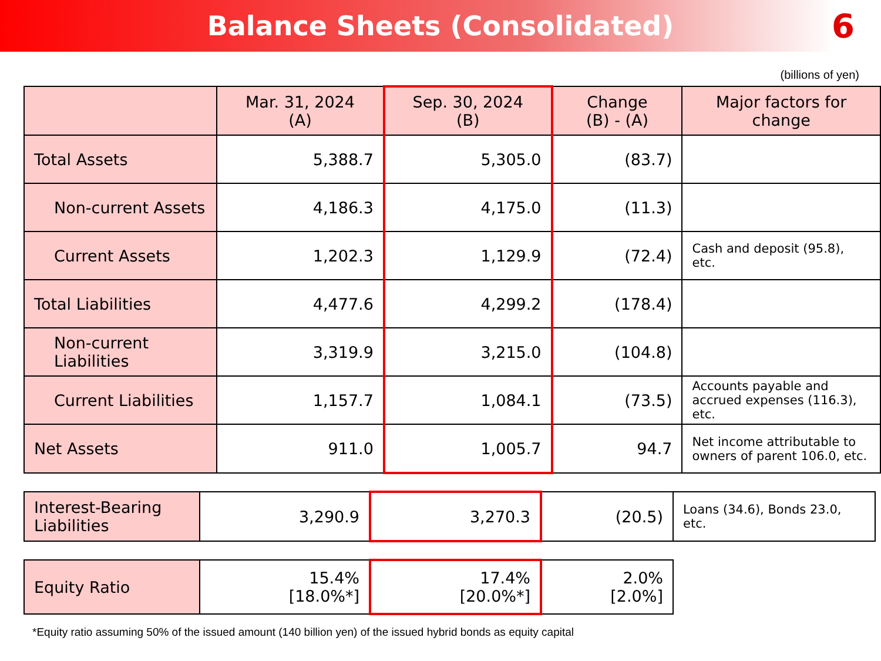Balance Sheets (Consolidated)
6
(billions of yen)
| | Mar. 31, 2024 (A) | Sep. 30, 2024 (B) | Change (B) - (A) | Major factors for change |
| --- | --- | --- | --- | --- |
| Total Assets | 5,388.7 | 5,305.0 | (83.7) | |
| Non-current Assets | 4,186.3 | 4,175.0 | (11.3) | |
| Current Assets | 1,202.3 | 1,129.9 | (72.4) | Cash and deposit (95.8), etc. |
| Total Liabilities | 4,477.6 | 4,299.2 | (178.4) | |
| Non-current Liabilities | 3,319.9 | 3,215.0 | (104.8) | |
| Current Liabilities | 1,157.7 | 1,084.1 | (73.5) | Accounts payable and accrued expenses (116.3), etc. |
| Net Assets | 911.0 | 1,005.7 | 94.7 | Net income attributable to owners of parent 106.0, etc. |
| Interest-Bearing Liabilities | 3,290.9 | 3,270.3 | (20.5) | Loans (34.6), Bonds 23.0, etc. |
| Equity Ratio | 15.4% [18.0%*] | 17.4% [20.0%*] | 2.0% [2.0%] |
*Equity ratio assuming 50% of the issued amount (140 billion yen) of the issued hybrid bonds as equity capital